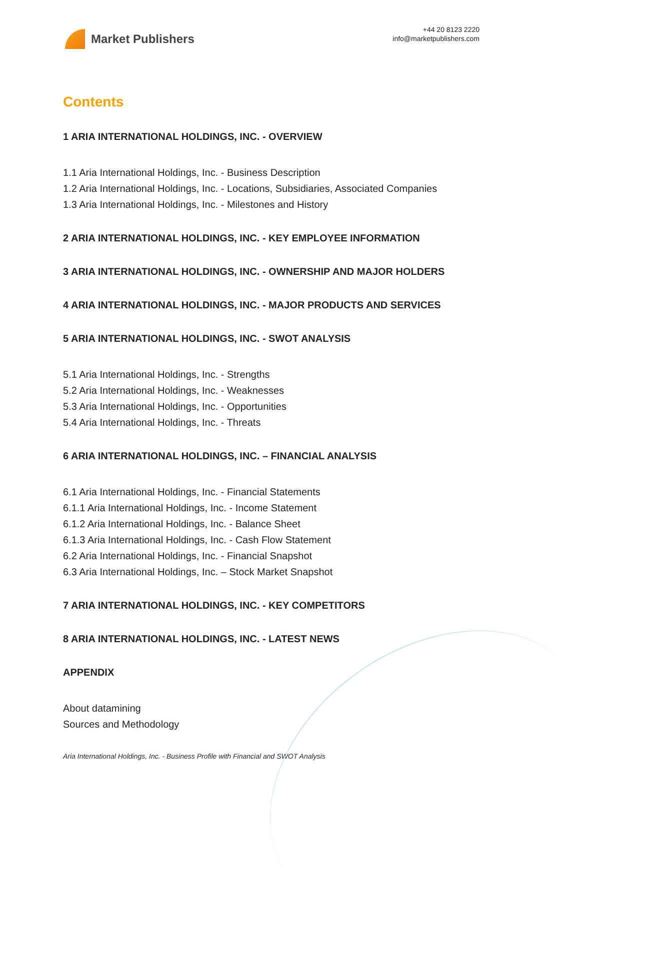Market Publishers
+44 20 8123 2220
info@marketpublishers.com
Contents
1 ARIA INTERNATIONAL HOLDINGS, INC. - OVERVIEW
1.1 Aria International Holdings, Inc. - Business Description
1.2 Aria International Holdings, Inc. - Locations, Subsidiaries, Associated Companies
1.3 Aria International Holdings, Inc. - Milestones and History
2 ARIA INTERNATIONAL HOLDINGS, INC. - KEY EMPLOYEE INFORMATION
3 ARIA INTERNATIONAL HOLDINGS, INC. - OWNERSHIP AND MAJOR HOLDERS
4 ARIA INTERNATIONAL HOLDINGS, INC. - MAJOR PRODUCTS AND SERVICES
5 ARIA INTERNATIONAL HOLDINGS, INC. - SWOT ANALYSIS
5.1 Aria International Holdings, Inc. - Strengths
5.2 Aria International Holdings, Inc. - Weaknesses
5.3 Aria International Holdings, Inc. - Opportunities
5.4 Aria International Holdings, Inc. - Threats
6 ARIA INTERNATIONAL HOLDINGS, INC. – FINANCIAL ANALYSIS
6.1 Aria International Holdings, Inc. - Financial Statements
6.1.1 Aria International Holdings, Inc. - Income Statement
6.1.2 Aria International Holdings, Inc. - Balance Sheet
6.1.3 Aria International Holdings, Inc. - Cash Flow Statement
6.2 Aria International Holdings, Inc. - Financial Snapshot
6.3 Aria International Holdings, Inc. – Stock Market Snapshot
7 ARIA INTERNATIONAL HOLDINGS, INC. - KEY COMPETITORS
8 ARIA INTERNATIONAL HOLDINGS, INC. - LATEST NEWS
APPENDIX
About datamining
Sources and Methodology
Aria International Holdings, Inc. - Business Profile with Financial and SWOT Analysis